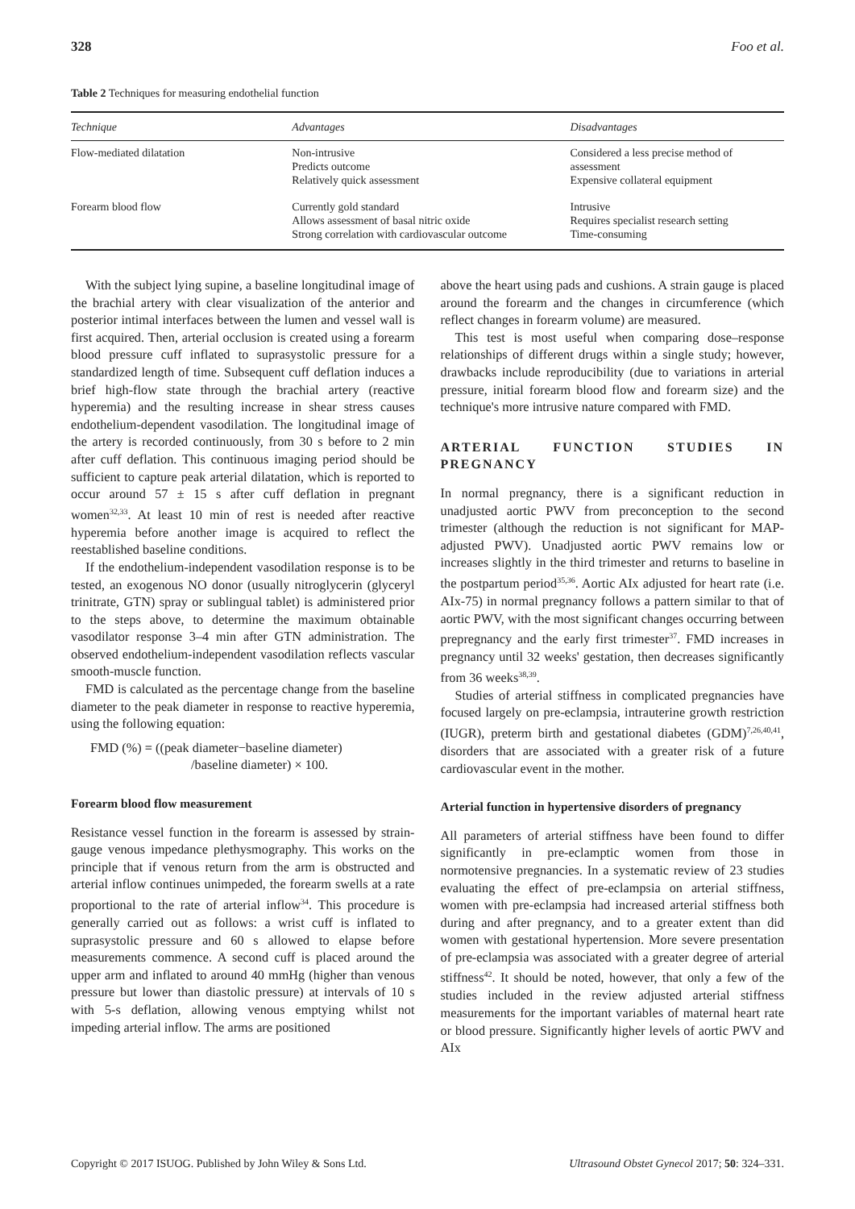328 Foo et al.
Table 2 Techniques for measuring endothelial function
| Technique | Advantages | Disadvantages |
| --- | --- | --- |
| Flow-mediated dilatation | Non-intrusive Predicts outcome Relatively quick assessment | Considered a less precise method of assessment Expensive collateral equipment |
| Forearm blood flow | Currently gold standard Allows assessment of basal nitric oxide Strong correlation with cardiovascular outcome | Intrusive Requires specialist research setting Time-consuming |
With the subject lying supine, a baseline longitudinal image of the brachial artery with clear visualization of the anterior and posterior intimal interfaces between the lumen and vessel wall is first acquired. Then, arterial occlusion is created using a forearm blood pressure cuff inflated to suprasystolic pressure for a standardized length of time. Subsequent cuff deflation induces a brief high-flow state through the brachial artery (reactive hyperemia) and the resulting increase in shear stress causes endothelium-dependent vasodilation. The longitudinal image of the artery is recorded continuously, from 30 s before to 2 min after cuff deflation. This continuous imaging period should be sufficient to capture peak arterial dilatation, which is reported to occur around 57 ± 15 s after cuff deflation in pregnant women<sup>32,33</sup>. At least 10 min of rest is needed after reactive hyperemia before another image is acquired to reflect the reestablished baseline conditions.
If the endothelium-independent vasodilation response is to be tested, an exogenous NO donor (usually nitroglycerin (glyceryl trinitrate, GTN) spray or sublingual tablet) is administered prior to the steps above, to determine the maximum obtainable vasodilator response 3–4 min after GTN administration. The observed endothelium-independent vasodilation reflects vascular smooth-muscle function.
FMD is calculated as the percentage change from the baseline diameter to the peak diameter in response to reactive hyperemia, using the following equation:
FMD (%) = ((peak diameter−baseline diameter)
/baseline diameter) × 100.
Forearm blood flow measurement
Resistance vessel function in the forearm is assessed by strain-gauge venous impedance plethysmography. This works on the principle that if venous return from the arm is obstructed and arterial inflow continues unimpeded, the forearm swells at a rate proportional to the rate of arterial inflow<sup>34</sup>. This procedure is generally carried out as follows: a wrist cuff is inflated to suprasystolic pressure and 60 s allowed to elapse before measurements commence. A second cuff is placed around the upper arm and inflated to around 40 mmHg (higher than venous pressure but lower than diastolic pressure) at intervals of 10 s with 5-s deflation, allowing venous emptying whilst not impeding arterial inflow. The arms are positioned
above the heart using pads and cushions. A strain gauge is placed around the forearm and the changes in circumference (which reflect changes in forearm volume) are measured.
This test is most useful when comparing dose–response relationships of different drugs within a single study; however, drawbacks include reproducibility (due to variations in arterial pressure, initial forearm blood flow and forearm size) and the technique's more intrusive nature compared with FMD.
ARTERIAL FUNCTION STUDIES IN PREGNANCY
In normal pregnancy, there is a significant reduction in unadjusted aortic PWV from preconception to the second trimester (although the reduction is not significant for MAP-adjusted PWV). Unadjusted aortic PWV remains low or increases slightly in the third trimester and returns to baseline in the postpartum period<sup>35,36</sup>. Aortic AIx adjusted for heart rate (i.e. AIx-75) in normal pregnancy follows a pattern similar to that of aortic PWV, with the most significant changes occurring between prepregnancy and the early first trimester<sup>37</sup>. FMD increases in pregnancy until 32 weeks' gestation, then decreases significantly from 36 weeks<sup>38,39</sup>.
Studies of arterial stiffness in complicated pregnancies have focused largely on pre-eclampsia, intrauterine growth restriction (IUGR), preterm birth and gestational diabetes (GDM)<sup>7,26,40,41</sup>, disorders that are associated with a greater risk of a future cardiovascular event in the mother.
Arterial function in hypertensive disorders of pregnancy
All parameters of arterial stiffness have been found to differ significantly in pre-eclamptic women from those in normotensive pregnancies. In a systematic review of 23 studies evaluating the effect of pre-eclampsia on arterial stiffness, women with pre-eclampsia had increased arterial stiffness both during and after pregnancy, and to a greater extent than did women with gestational hypertension. More severe presentation of pre-eclampsia was associated with a greater degree of arterial stiffness<sup>42</sup>. It should be noted, however, that only a few of the studies included in the review adjusted arterial stiffness measurements for the important variables of maternal heart rate or blood pressure. Significantly higher levels of aortic PWV and AIx
Copyright © 2017 ISUOG. Published by John Wiley & Sons Ltd. Ultrasound Obstet Gynecol 2017; 50: 324–331.